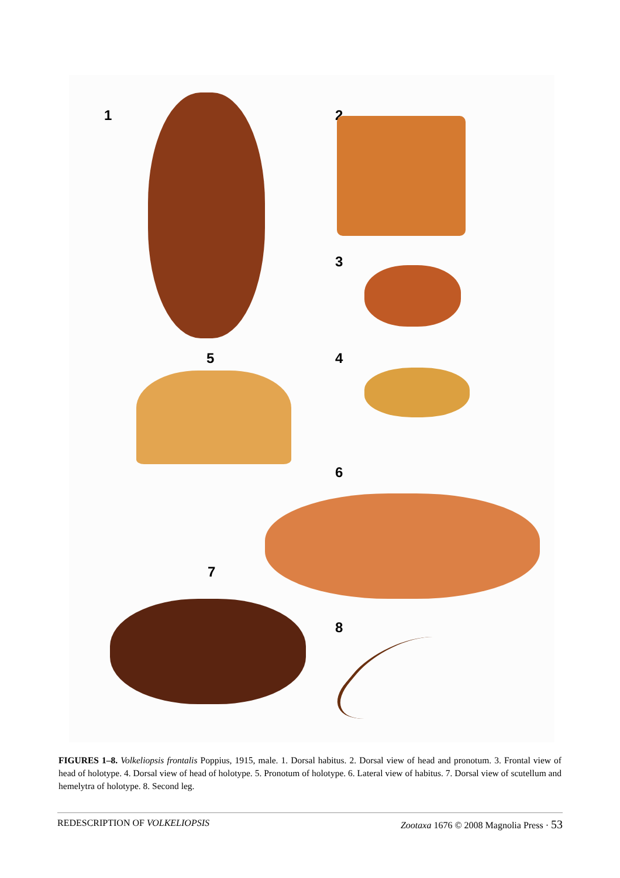1 2
3
5 4
6
7
8
FIGURES 1–8. Volkeliopsis frontalis Poppius, 1915, male. 1. Dorsal habitus. 2. Dorsal view of head and pronotum. 3. Frontal view of head of holotype. 4. Dorsal view of head of holotype. 5. Pronotum of holotype. 6. Lateral view of habitus. 7. Dorsal view of scutellum and hemelytra of holotype. 8. Second leg.
REDESCRIPTION OF VOLKELIOPSIS Zootaxa 1676 © 2008 Magnolia Press · 53